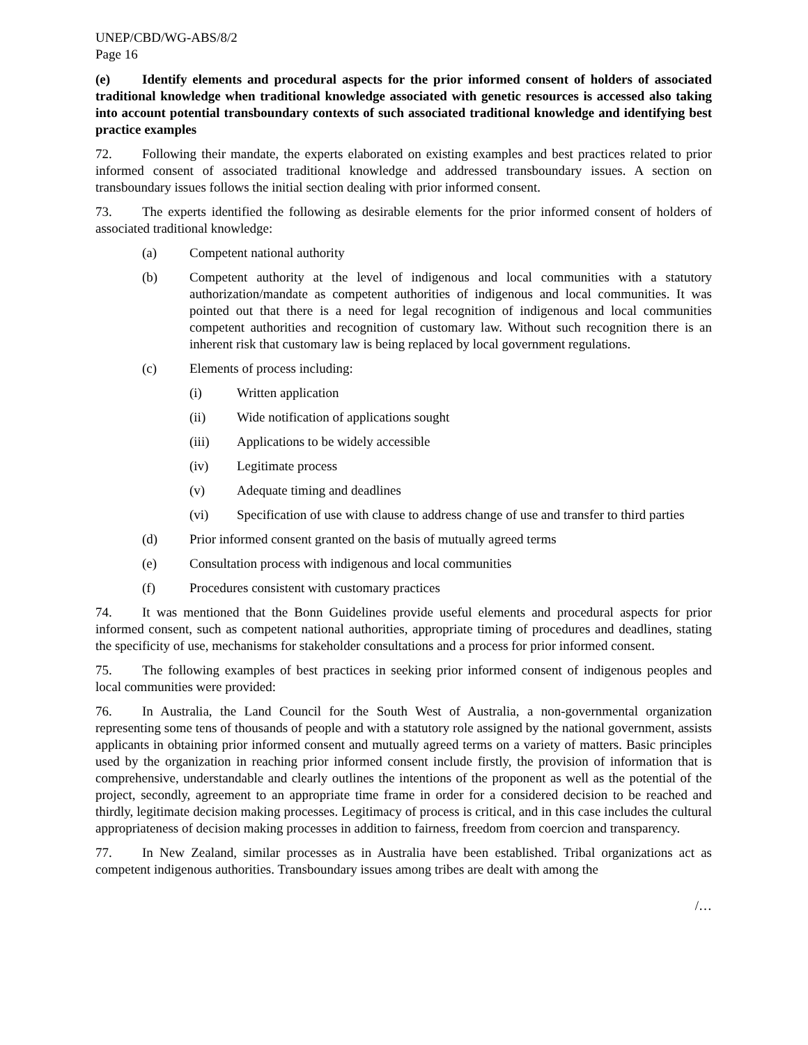UNEP/CBD/WG-ABS/8/2
Page 16
(e) Identify elements and procedural aspects for the prior informed consent of holders of associated traditional knowledge when traditional knowledge associated with genetic resources is accessed also taking into account potential transboundary contexts of such associated traditional knowledge and identifying best practice examples
72. Following their mandate, the experts elaborated on existing examples and best practices related to prior informed consent of associated traditional knowledge and addressed transboundary issues. A section on transboundary issues follows the initial section dealing with prior informed consent.
73. The experts identified the following as desirable elements for the prior informed consent of holders of associated traditional knowledge:
(a) Competent national authority
(b) Competent authority at the level of indigenous and local communities with a statutory authorization/mandate as competent authorities of indigenous and local communities. It was pointed out that there is a need for legal recognition of indigenous and local communities competent authorities and recognition of customary law. Without such recognition there is an inherent risk that customary law is being replaced by local government regulations.
(c) Elements of process including:
(i) Written application
(ii) Wide notification of applications sought
(iii) Applications to be widely accessible
(iv) Legitimate process
(v) Adequate timing and deadlines
(vi) Specification of use with clause to address change of use and transfer to third parties
(d) Prior informed consent granted on the basis of mutually agreed terms
(e) Consultation process with indigenous and local communities
(f) Procedures consistent with customary practices
74. It was mentioned that the Bonn Guidelines provide useful elements and procedural aspects for prior informed consent, such as competent national authorities, appropriate timing of procedures and deadlines, stating the specificity of use, mechanisms for stakeholder consultations and a process for prior informed consent.
75. The following examples of best practices in seeking prior informed consent of indigenous peoples and local communities were provided:
76. In Australia, the Land Council for the South West of Australia, a non-governmental organization representing some tens of thousands of people and with a statutory role assigned by the national government, assists applicants in obtaining prior informed consent and mutually agreed terms on a variety of matters. Basic principles used by the organization in reaching prior informed consent include firstly, the provision of information that is comprehensive, understandable and clearly outlines the intentions of the proponent as well as the potential of the project, secondly, agreement to an appropriate time frame in order for a considered decision to be reached and thirdly, legitimate decision making processes. Legitimacy of process is critical, and in this case includes the cultural appropriateness of decision making processes in addition to fairness, freedom from coercion and transparency.
77. In New Zealand, similar processes as in Australia have been established. Tribal organizations act as competent indigenous authorities. Transboundary issues among tribes are dealt with among the
/…